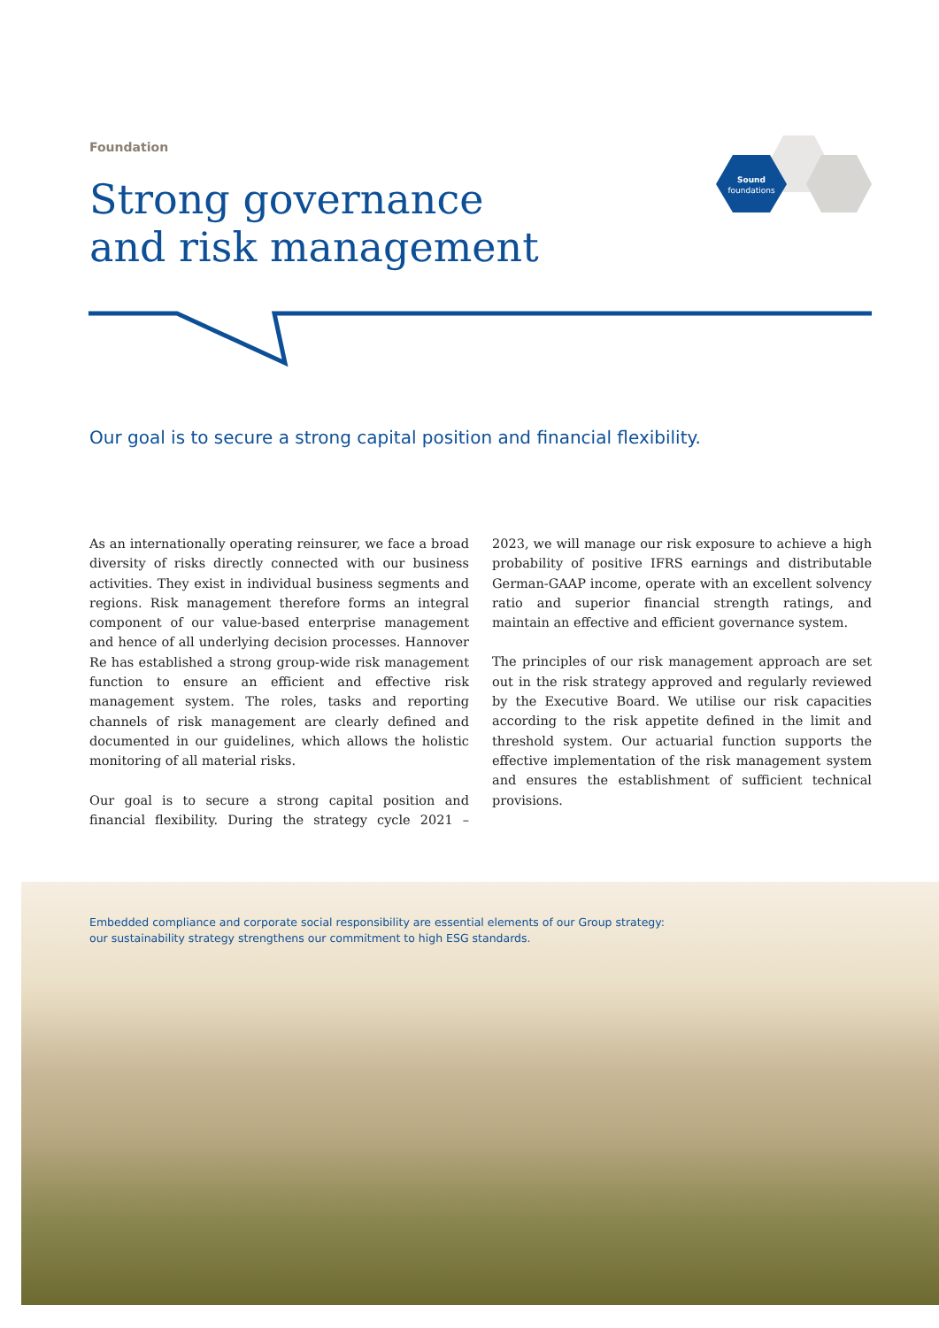Foundation
Strong governance
and risk management
Sound
foundations
Our goal is to secure a strong capital position and financial flexibility.
As an internationally operating reinsurer, we face a broad diversity of risks directly connected with our business activities. They exist in individual business segments and regions. Risk management therefore forms an integral component of our value-based enterprise management and hence of all underlying decision processes. Hannover Re has established a strong group-wide risk management function to ensure an efficient and effective risk management system. The roles, tasks and reporting channels of risk management are clearly defined and documented in our guidelines, which allows the holistic monitoring of all material risks.
Our goal is to secure a strong capital position and financial flexibility. During the strategy cycle 2021 – 2023, we will manage our risk exposure to achieve a high probability of positive IFRS earnings and distributable German-GAAP income, operate with an excellent solvency ratio and superior financial strength ratings, and maintain an effective and efficient governance system.
The principles of our risk management approach are set out in the risk strategy approved and regularly reviewed by the Executive Board. We utilise our risk capacities according to the risk appetite defined in the limit and threshold system. Our actuarial function supports the effective implementation of the risk management system and ensures the establishment of sufficient technical provisions.
Embedded compliance and corporate social responsibility are essential elements of our Group strategy:
our sustainability strategy strengthens our commitment to high ESG standards.